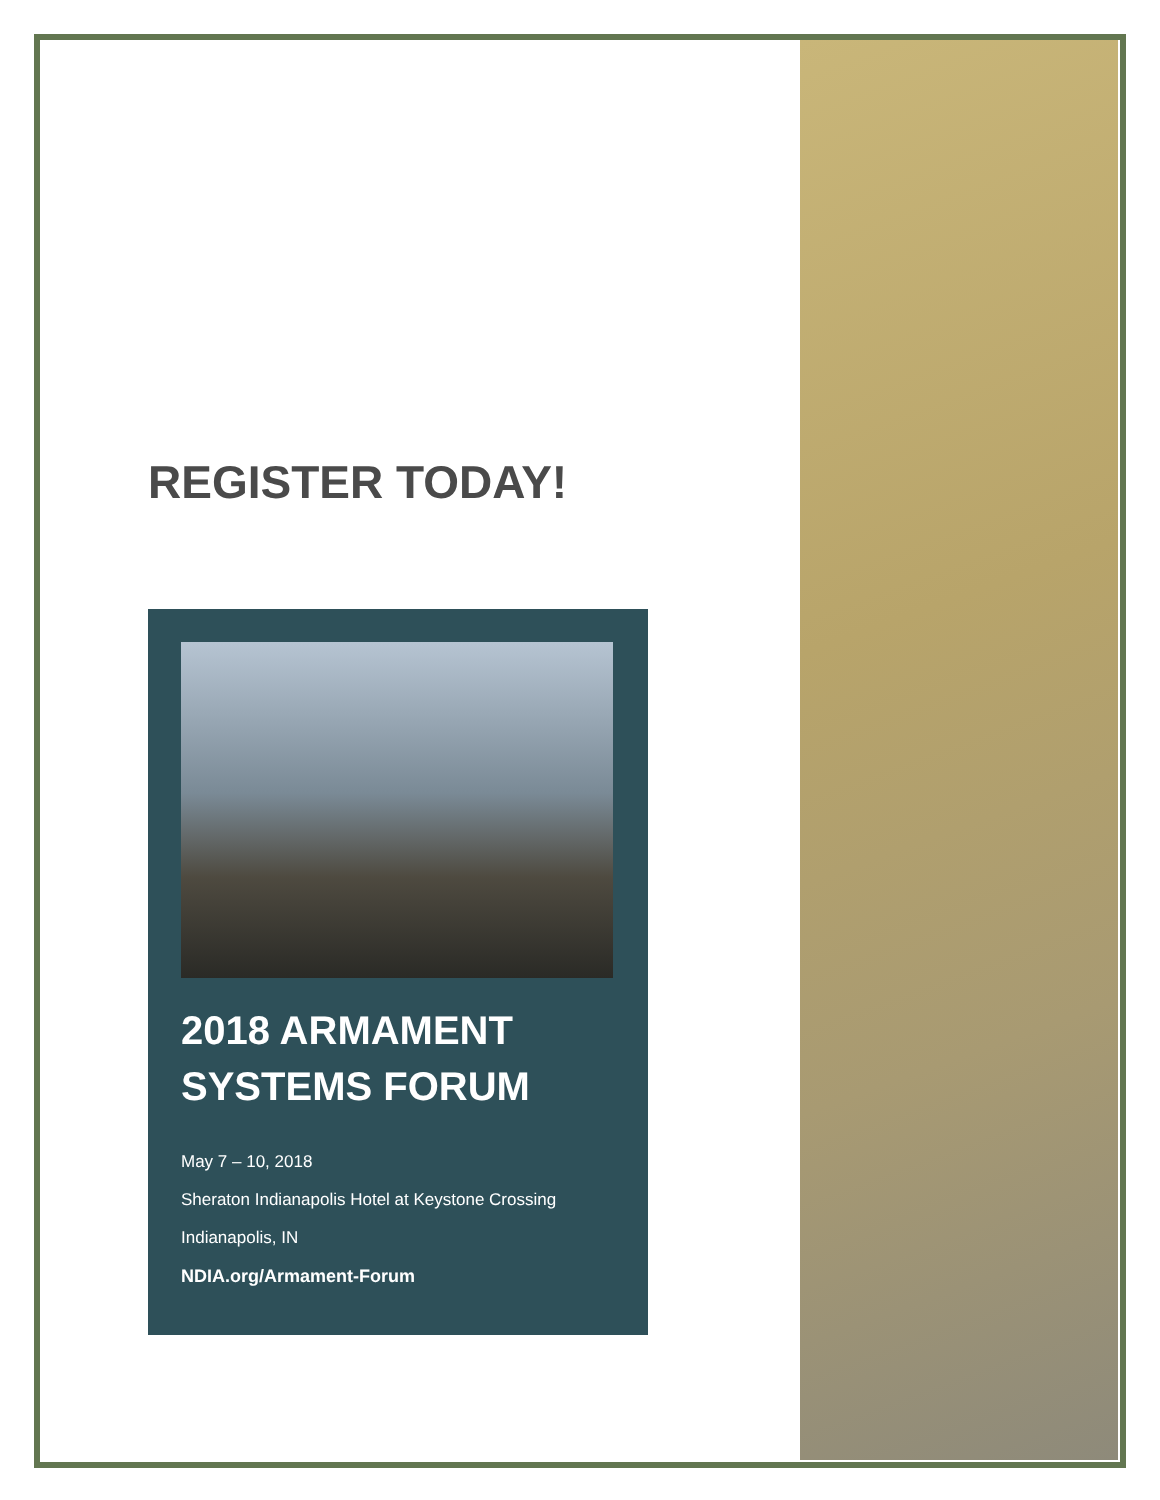REGISTER TODAY!
2018 ARMAMENT SYSTEMS FORUM
May 7 – 10, 2018
Sheraton Indianapolis Hotel at Keystone Crossing
Indianapolis, IN
NDIA.org/Armament-Forum